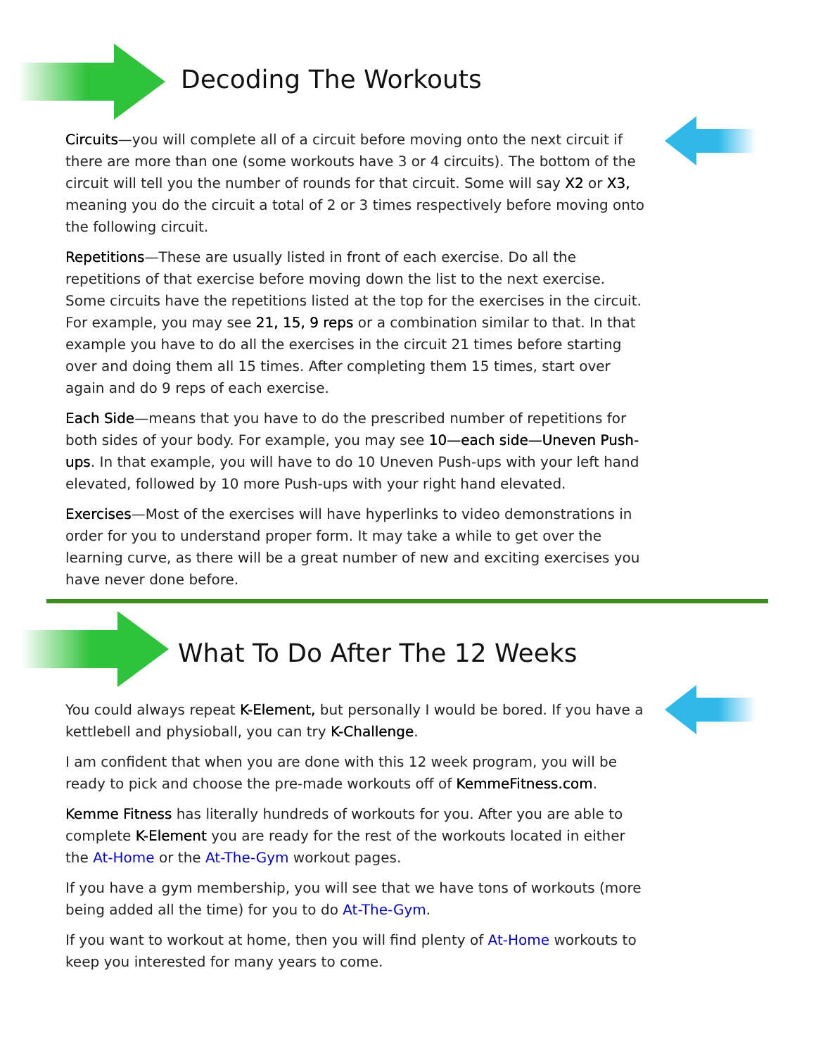Decoding The Workouts
Circuits—you will complete all of a circuit before moving onto the next circuit if there are more than one (some workouts have 3 or 4 circuits). The bottom of the circuit will tell you the number of rounds for that circuit. Some will say X2 or X3, meaning you do the circuit a total of 2 or 3 times respectively before moving onto the following circuit.
Repetitions—These are usually listed in front of each exercise. Do all the repetitions of that exercise before moving down the list to the next exercise. Some circuits have the repetitions listed at the top for the exercises in the circuit. For example, you may see 21, 15, 9 reps or a combination similar to that. In that example you have to do all the exercises in the circuit 21 times before starting over and doing them all 15 times. After completing them 15 times, start over again and do 9 reps of each exercise.
Each Side—means that you have to do the prescribed number of repetitions for both sides of your body. For example, you may see 10—each side—Uneven Push-ups. In that example, you will have to do 10 Uneven Push-ups with your left hand elevated, followed by 10 more Push-ups with your right hand elevated.
Exercises—Most of the exercises will have hyperlinks to video demonstrations in order for you to understand proper form. It may take a while to get over the learning curve, as there will be a great number of new and exciting exercises you have never done before.
What To Do After The 12 Weeks
You could always repeat K-Element, but personally I would be bored. If you have a kettlebell and physioball, you can try K-Challenge.
I am confident that when you are done with this 12 week program, you will be ready to pick and choose the pre-made workouts off of KemmeFitness.com.
Kemme Fitness has literally hundreds of workouts for you. After you are able to complete K-Element you are ready for the rest of the workouts located in either the At-Home or the At-The-Gym workout pages.
If you have a gym membership, you will see that we have tons of workouts (more being added all the time) for you to do At-The-Gym.
If you want to workout at home, then you will find plenty of At-Home workouts to keep you interested for many years to come.